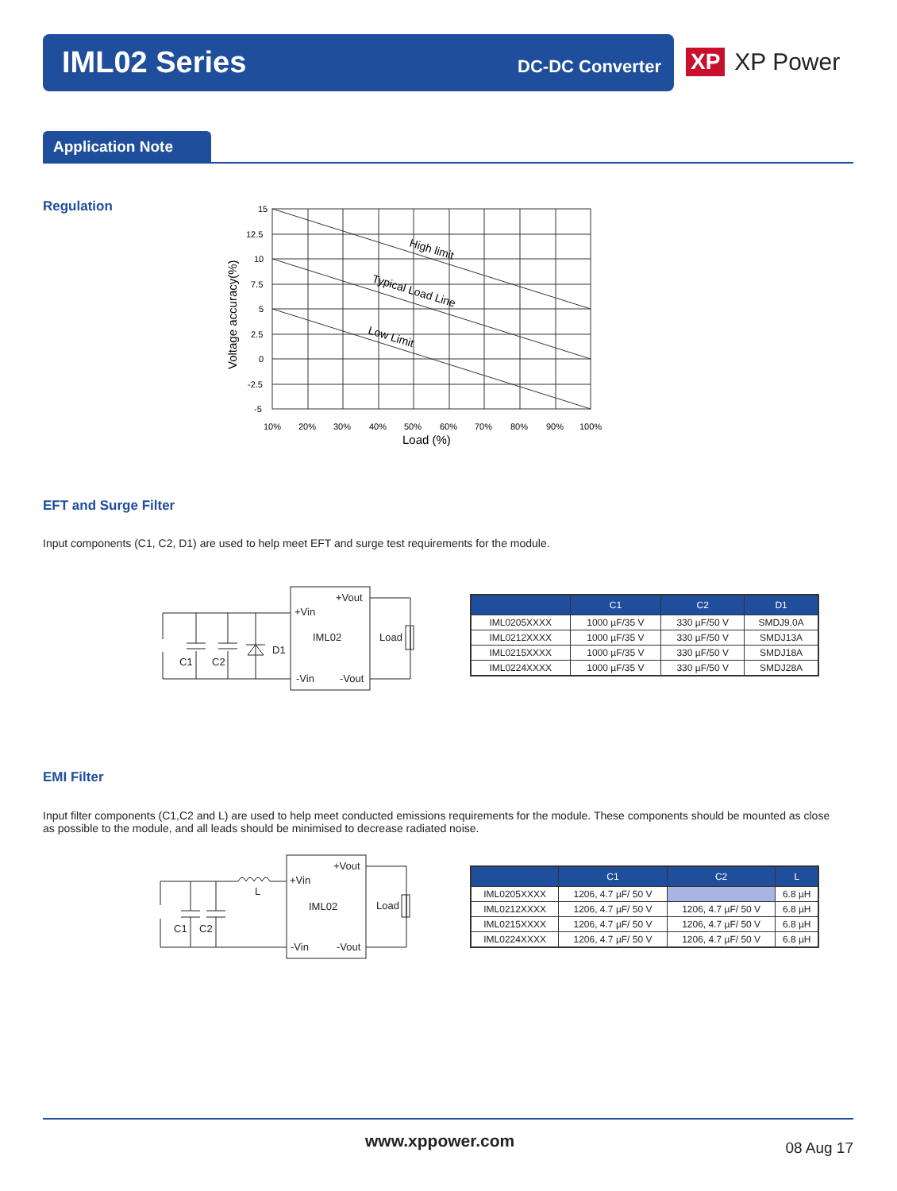IML02 Series DC-DC Converter
XP XP Power
Application Note
Regulation
15
12.5
10
7.5
5
2.5
0
-2.5
-5
10%
20%
30%
40%
50%
60%
70%
80%
90%
100%
Load (%)
Voltage accuracy(%)
High limit
Typical Load Line
Low Limit
EFT and Surge Filter
Input components (C1, C2, D1) are used to help meet EFT and surge test requirements for the module.
+Vout
+Vin
IML02
Load
C1
C2
D1
-Vin
-Vout
| | C1 | C2 | D1 |
| --- | --- | --- | --- |
| IML0205XXXX | 1000 µF/35 V | 330 µF/50 V | SMDJ9.0A |
| IML0212XXXX | 1000 µF/35 V | 330 µF/50 V | SMDJ13A |
| IML0215XXXX | 1000 µF/35 V | 330 µF/50 V | SMDJ18A |
| IML0224XXXX | 1000 µF/35 V | 330 µF/50 V | SMDJ28A |
EMI Filter
Input filter components (C1,C2 and L) are used to help meet conducted emissions requirements for the module. These components should be mounted as close as possible to the module, and all leads should be minimised to decrease radiated noise.
+Vout
+Vin
L
IML02
Load
C1
C2
-Vin
-Vout
| | C1 | C2 | L |
| --- | --- | --- | --- |
| IML0205XXXX | 1206, 4.7 µF/ 50 V | | 6.8 µH |
| IML0212XXXX | 1206, 4.7 µF/ 50 V | 1206, 4.7 µF/ 50 V | 6.8 µH |
| IML0215XXXX | 1206, 4.7 µF/ 50 V | 1206, 4.7 µF/ 50 V | 6.8 µH |
| IML0224XXXX | 1206, 4.7 µF/ 50 V | 1206, 4.7 µF/ 50 V | 6.8 µH |
www.xppower.com 08 Aug 17